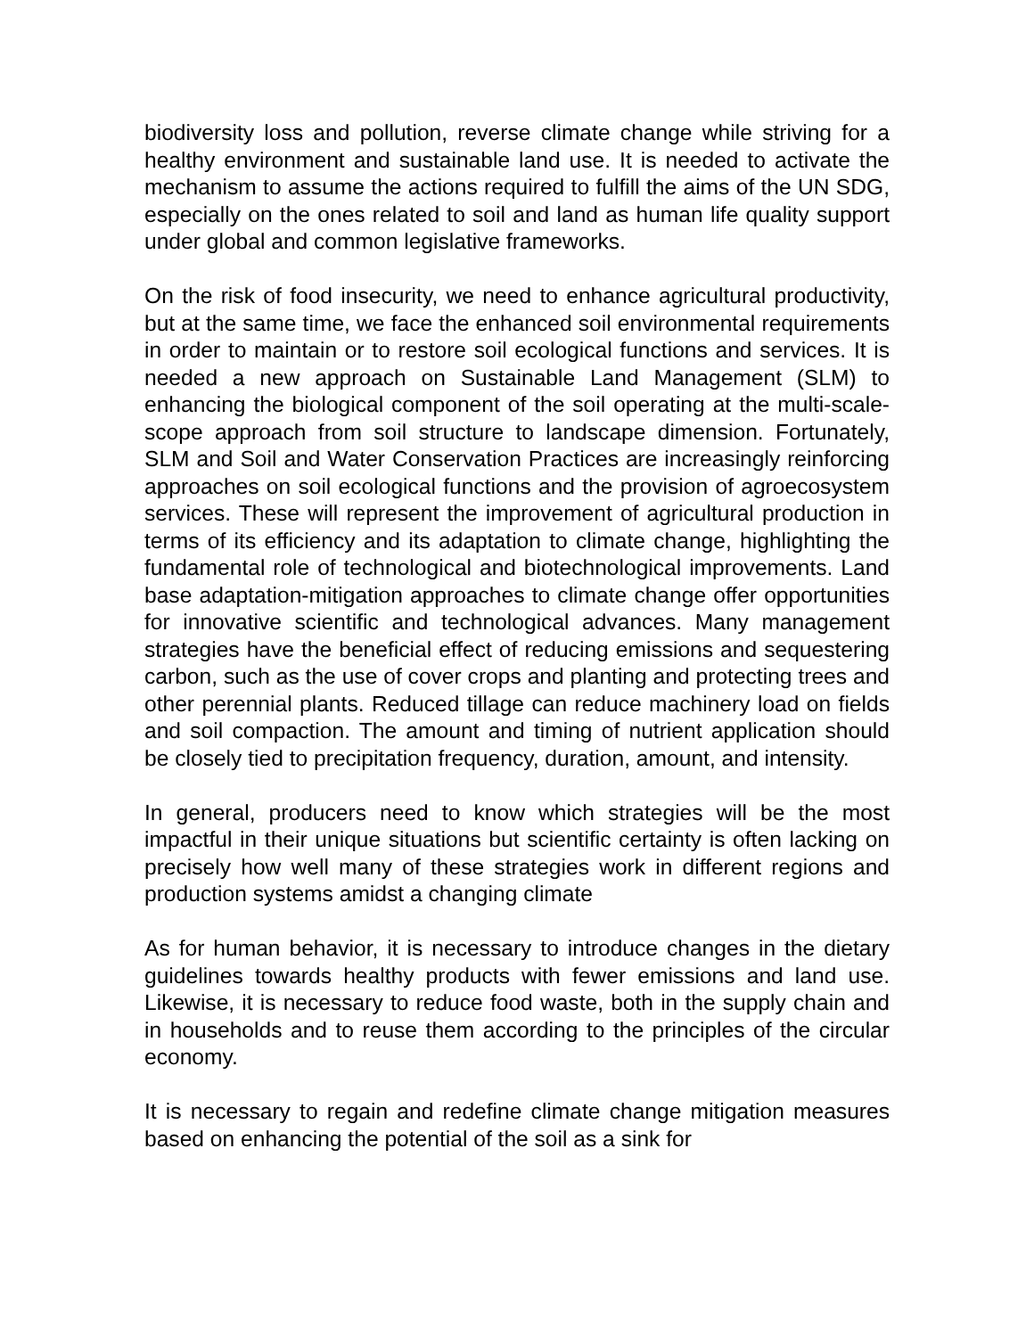biodiversity loss and pollution, reverse climate change while striving for a healthy environment and sustainable land use. It is needed to activate the mechanism to assume the actions required to fulfill the aims of the UN SDG, especially on the ones related to soil and land as human life quality support under global and common legislative frameworks.
On the risk of food insecurity, we need to enhance agricultural productivity, but at the same time, we face the enhanced soil environmental requirements in order to maintain or to restore soil ecological functions and services. It is needed a new approach on Sustainable Land Management (SLM) to enhancing the biological component of the soil operating at the multi-scale-scope approach from soil structure to landscape dimension. Fortunately, SLM and Soil and Water Conservation Practices are increasingly reinforcing approaches on soil ecological functions and the provision of agroecosystem services. These will represent the improvement of agricultural production in terms of its efficiency and its adaptation to climate change, highlighting the fundamental role of technological and biotechnological improvements. Land base adaptation-mitigation approaches to climate change offer opportunities for innovative scientific and technological advances. Many management strategies have the beneficial effect of reducing emissions and sequestering carbon, such as the use of cover crops and planting and protecting trees and other perennial plants. Reduced tillage can reduce machinery load on fields and soil compaction. The amount and timing of nutrient application should be closely tied to precipitation frequency, duration, amount, and intensity.
In general, producers need to know which strategies will be the most impactful in their unique situations but scientific certainty is often lacking on precisely how well many of these strategies work in different regions and production systems amidst a changing climate
As for human behavior, it is necessary to introduce changes in the dietary guidelines towards healthy products with fewer emissions and land use. Likewise, it is necessary to reduce food waste, both in the supply chain and in households and to reuse them according to the principles of the circular economy.
It is necessary to regain and redefine climate change mitigation measures based on enhancing the potential of the soil as a sink for